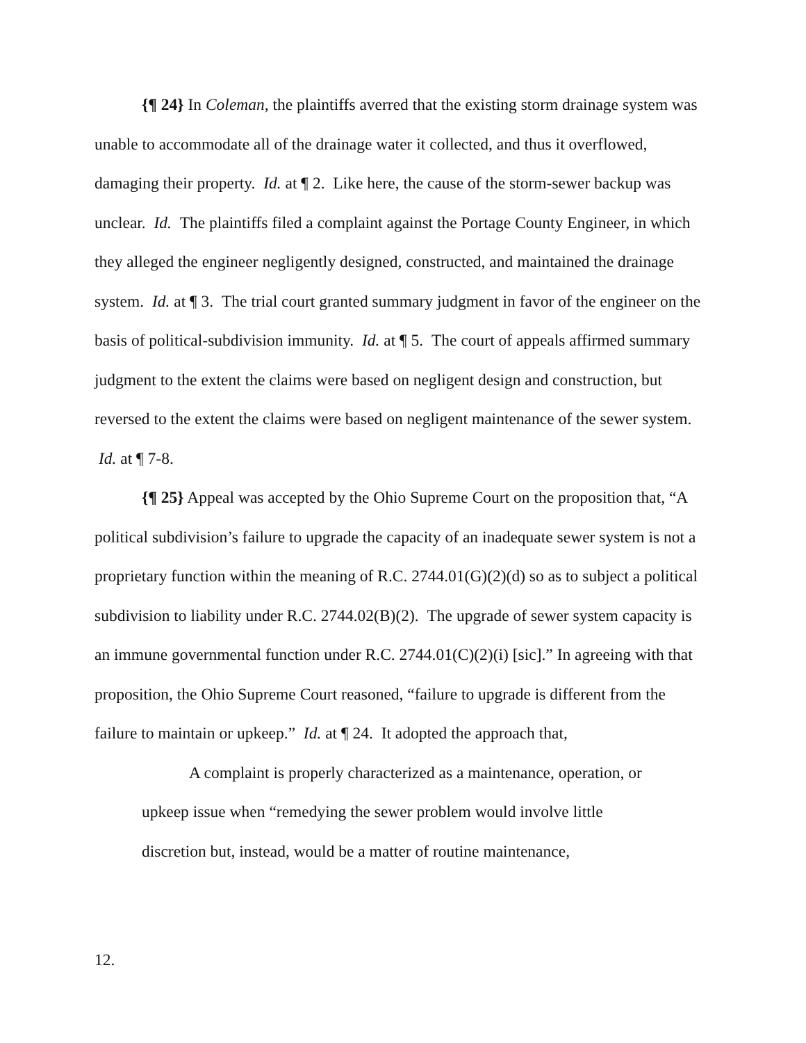{¶ 24} In Coleman, the plaintiffs averred that the existing storm drainage system was unable to accommodate all of the drainage water it collected, and thus it overflowed, damaging their property. Id. at ¶ 2. Like here, the cause of the storm-sewer backup was unclear. Id. The plaintiffs filed a complaint against the Portage County Engineer, in which they alleged the engineer negligently designed, constructed, and maintained the drainage system. Id. at ¶ 3. The trial court granted summary judgment in favor of the engineer on the basis of political-subdivision immunity. Id. at ¶ 5. The court of appeals affirmed summary judgment to the extent the claims were based on negligent design and construction, but reversed to the extent the claims were based on negligent maintenance of the sewer system. Id. at ¶ 7-8.
{¶ 25} Appeal was accepted by the Ohio Supreme Court on the proposition that, “A political subdivision’s failure to upgrade the capacity of an inadequate sewer system is not a proprietary function within the meaning of R.C. 2744.01(G)(2)(d) so as to subject a political subdivision to liability under R.C. 2744.02(B)(2). The upgrade of sewer system capacity is an immune governmental function under R.C. 2744.01(C)(2)(i) [sic].” In agreeing with that proposition, the Ohio Supreme Court reasoned, “failure to upgrade is different from the failure to maintain or upkeep.” Id. at ¶ 24. It adopted the approach that,
A complaint is properly characterized as a maintenance, operation, or upkeep issue when “remedying the sewer problem would involve little discretion but, instead, would be a matter of routine maintenance,
12.